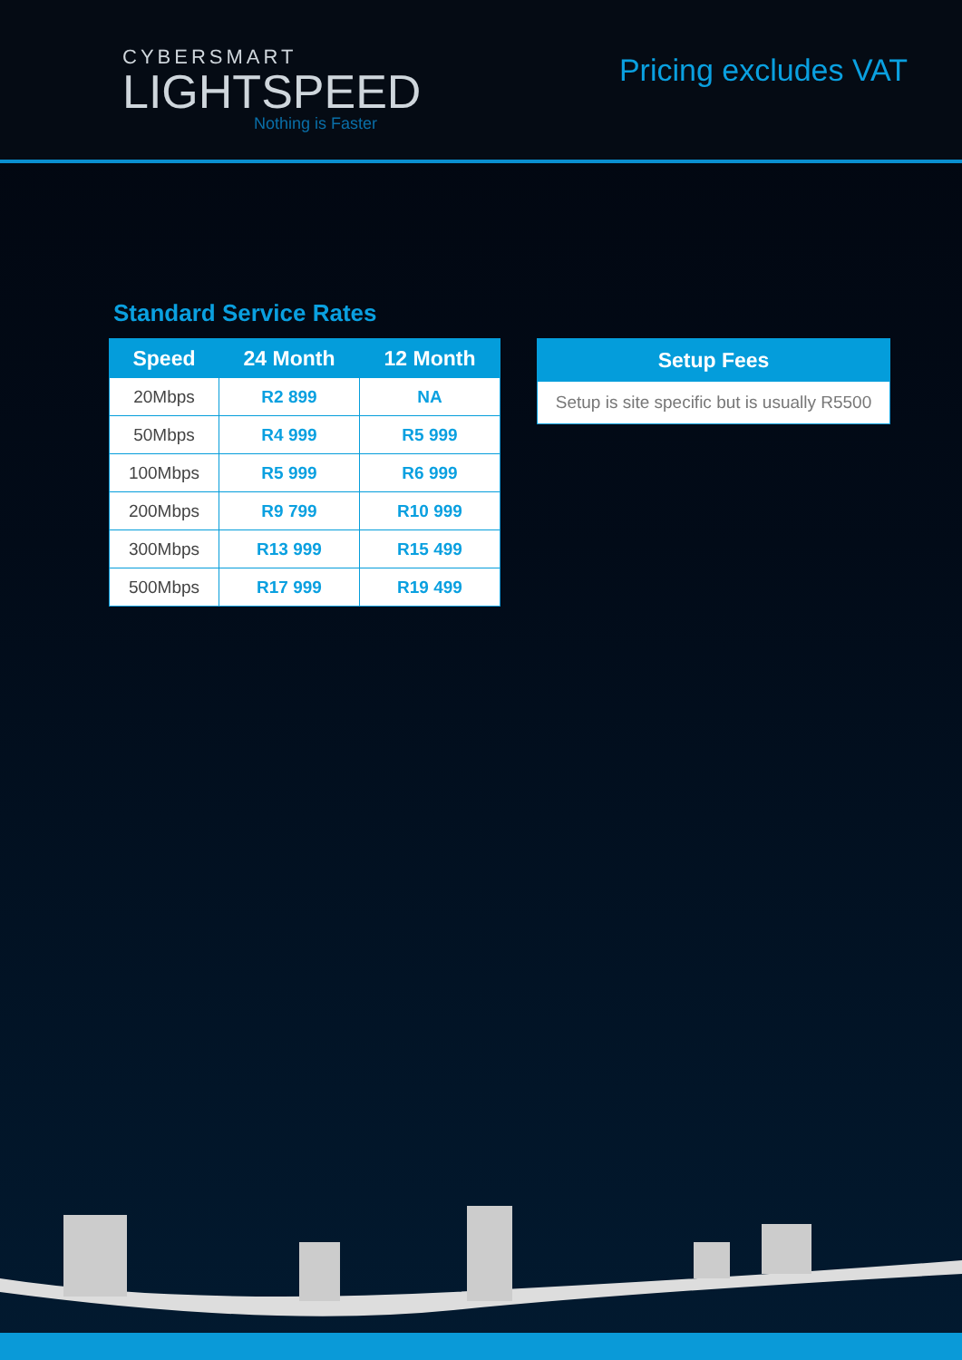CYBERSMART
LIGHTSPEED
Nothing is Faster
Pricing excludes VAT
Standard Service Rates
| Speed | 24 Month | 12 Month |
| --- | --- | --- |
| 20Mbps | R2 899 | NA |
| 50Mbps | R4 999 | R5 999 |
| 100Mbps | R5 999 | R6 999 |
| 200Mbps | R9 799 | R10 999 |
| 300Mbps | R13 999 | R15 499 |
| 500Mbps | R17 999 | R19 499 |
Setup Fees
Setup is site specific but is usually R5500